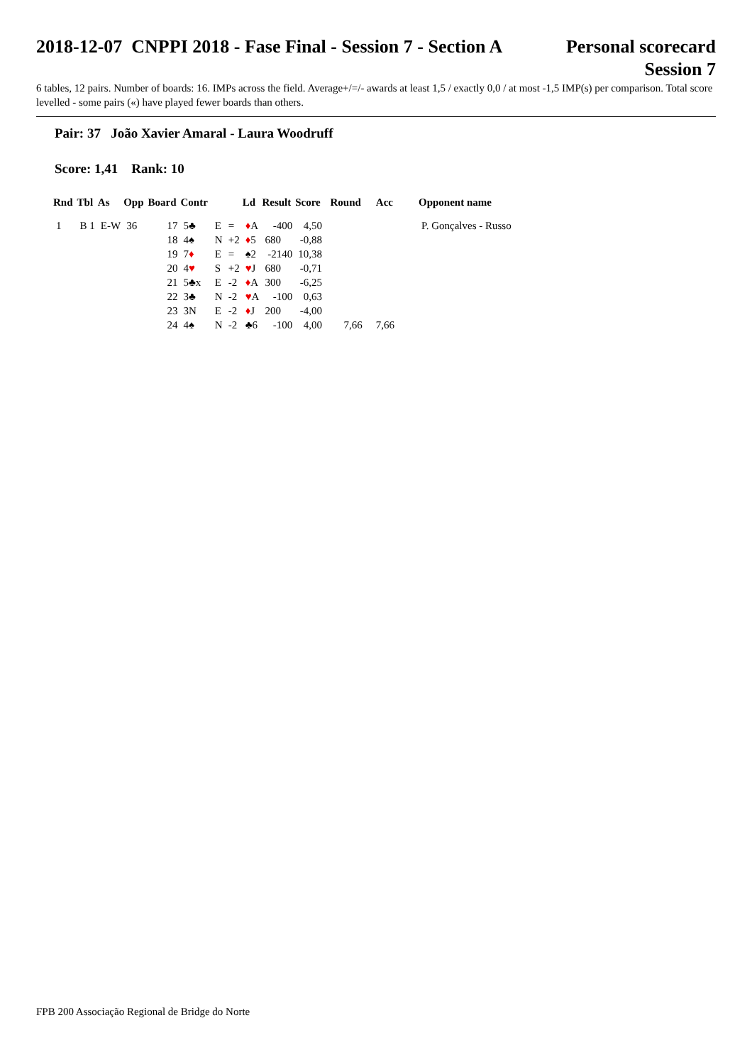2018-12-07 CNPPI 2018 - Fase Final - Session 7 - Section A Personal scorecard
Session 7
6 tables, 12 pairs. Number of boards: 16. IMPs across the field. Average+/=/- awards at least 1,5 / exactly 0,0 / at most -1,5 IMP(s) per comparison. Total score levelled - some pairs («) have played fewer boards than others.
Pair: 37 João Xavier Amaral - Laura Woodruff
Score: 1,41 Rank: 10
| Rnd | Tbl | As | Opp | Board | Contr | | | Ld | Result | Score | Round | Acc | Opponent name |
| --- | --- | --- | --- | --- | --- | --- | --- | --- | --- | --- | --- | --- | --- |
| 1 | B 1 | E-W | 36 | 17 | 5♣ | E | = | ♦ A | -400 | 4,50 | | | P. Gonçalves - Russo |
| | | | | 18 | 4♠ | N | +2 | ♦ 5 | 680 | -0,88 | | | |
| | | | | 19 | 7 ♦ | E | = | ♠2 | -2140 | 10,38 | | | |
| | | | | 20 | 4 ♥ | S | +2 | ♥ J | 680 | -0,71 | | | |
| | | | | 21 | 5♣x | E | -2 | ♦ A | 300 | -6,25 | | | |
| | | | | 22 | 3♣ | N | -2 | ♥ A | -100 | 0,63 | | | |
| | | | | 23 | 3N | E | -2 | ♦ J | 200 | -4,00 | | | |
| | | | | 24 | 4♠ | N | -2 | ♣6 | -100 | 4,00 | 7,66 | 7,66 | |
FPB 200 Associação Regional de Bridge do Norte